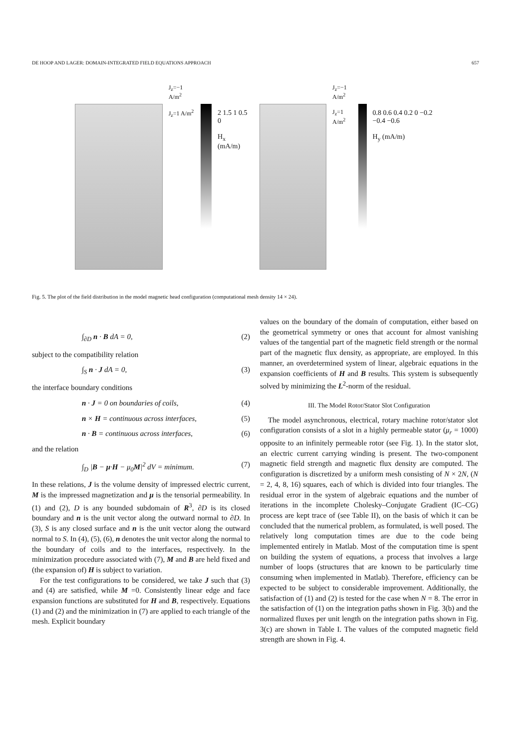DE HOOP AND LAGER: DOMAIN-INTEGRATED FIELD EQUATIONS APPROACH 657
J<sub>z</sub>=−1 A/m<sup>2</sup>
J<sub>z</sub>=1 A/m<sup>2</sup>
2 1.5 1 0.5 0
H<sub>x</sub> (mA/m)
J<sub>z</sub>=−1 A/m<sup>2</sup>
J<sub>z</sub>=1 A/m<sup>2</sup>
0.8 0.6 0.4 0.2 0 −0.2 −0.4 −0.6
H<sub>y</sub> (mA/m)
Fig. 5. The plot of the field distribution in the model magnetic head configuration (computational mesh density 14 × 24).
∫<sub>∂D</sub> n · B dA = 0, (2)
subject to the compatibility relation
∫<sub>S</sub> n · J dA = 0, (3)
the interface boundary conditions
n · J = 0 on boundaries of coils, (4)
n × H = continuous across interfaces, (5)
n · B = continuous across interfaces, (6)
and the relation
∫<sub>D</sub> |B − μ·H − μ<sub>0</sub>M|<sup>2</sup> dV = minimum. (7)
In these relations, J is the volume density of impressed electric current, M is the impressed magnetization and μ is the tensorial permeability. In (1) and (2), D is any bounded subdomain of R<sup>3</sup>, ∂D is its closed boundary and n is the unit vector along the outward normal to ∂D. In (3), S is any closed surface and n is the unit vector along the outward normal to S. In (4), (5), (6), n denotes the unit vector along the normal to the boundary of coils and to the interfaces, respectively. In the minimization procedure associated with (7), M and B are held fixed and (the expansion of) H is subject to variation.
For the test configurations to be considered, we take J such that (3) and (4) are satisfied, while M =0. Consistently linear edge and face expansion functions are substituted for H and B, respectively. Equations (1) and (2) and the minimization in (7) are applied to each triangle of the mesh. Explicit boundary
values on the boundary of the domain of computation, either based on the geometrical symmetry or ones that account for almost vanishing values of the tangential part of the magnetic field strength or the normal part of the magnetic flux density, as appropriate, are employed. In this manner, an overdetermined system of linear, algebraic equations in the expansion coefficients of H and B results. This system is subsequently solved by minimizing the L<sup>2</sup>-norm of the residual.
III. The Model Rotor/Stator Slot Configuration
The model asynchronous, electrical, rotary machine rotor/stator slot configuration consists of a slot in a highly permeable stator (μ<sub>r</sub> = 1000) opposite to an infinitely permeable rotor (see Fig. 1). In the stator slot, an electric current carrying winding is present. The two-component magnetic field strength and magnetic flux density are computed. The configuration is discretized by a uniform mesh consisting of N × 2N, (N = 2, 4, 8, 16) squares, each of which is divided into four triangles. The residual error in the system of algebraic equations and the number of iterations in the incomplete Cholesky–Conjugate Gradient (IC–CG) process are kept trace of (see Table II), on the basis of which it can be concluded that the numerical problem, as formulated, is well posed. The relatively long computation times are due to the code being implemented entirely in Matlab. Most of the computation time is spent on building the system of equations, a process that involves a large number of loops (structures that are known to be particularly time consuming when implemented in Matlab). Therefore, efficiency can be expected to be subject to considerable improvement. Additionally, the satisfaction of (1) and (2) is tested for the case when N = 8. The error in the satisfaction of (1) on the integration paths shown in Fig. 3(b) and the normalized fluxes per unit length on the integration paths shown in Fig. 3(c) are shown in Table I. The values of the computed magnetic field strength are shown in Fig. 4.